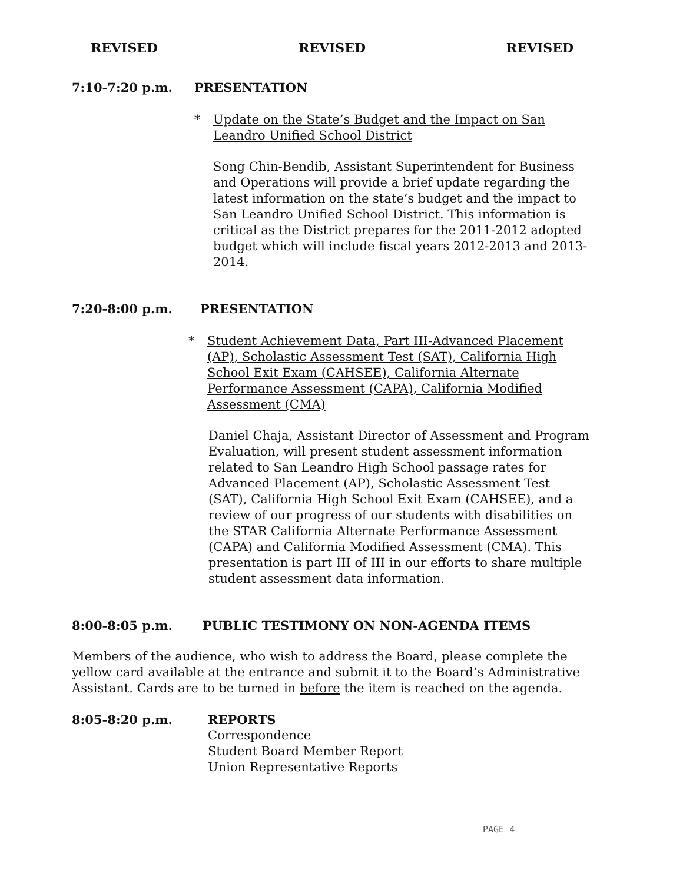REVISED REVISED REVISED
7:10-7:20 p.m. PRESENTATION
* Update on the State’s Budget and the Impact on San Leandro Unified School District
Song Chin-Bendib, Assistant Superintendent for Business and Operations will provide a brief update regarding the latest information on the state’s budget and the impact to San Leandro Unified School District. This information is critical as the District prepares for the 2011-2012 adopted budget which will include fiscal years 2012-2013 and 2013-2014.
7:20-8:00 p.m. PRESENTATION
* Student Achievement Data, Part III-Advanced Placement (AP), Scholastic Assessment Test (SAT), California High School Exit Exam (CAHSEE), California Alternate Performance Assessment (CAPA), California Modified Assessment (CMA)
Daniel Chaja, Assistant Director of Assessment and Program Evaluation, will present student assessment information related to San Leandro High School passage rates for Advanced Placement (AP), Scholastic Assessment Test (SAT), California High School Exit Exam (CAHSEE), and a review of our progress of our students with disabilities on the STAR California Alternate Performance Assessment (CAPA) and California Modified Assessment (CMA). This presentation is part III of III in our efforts to share multiple student assessment data information.
8:00-8:05 p.m. PUBLIC TESTIMONY ON NON-AGENDA ITEMS
Members of the audience, who wish to address the Board, please complete the yellow card available at the entrance and submit it to the Board’s Administrative Assistant. Cards are to be turned in before the item is reached on the agenda.
8:05-8:20 p.m. REPORTS
Correspondence
Student Board Member Report
Union Representative Reports
PAGE 4